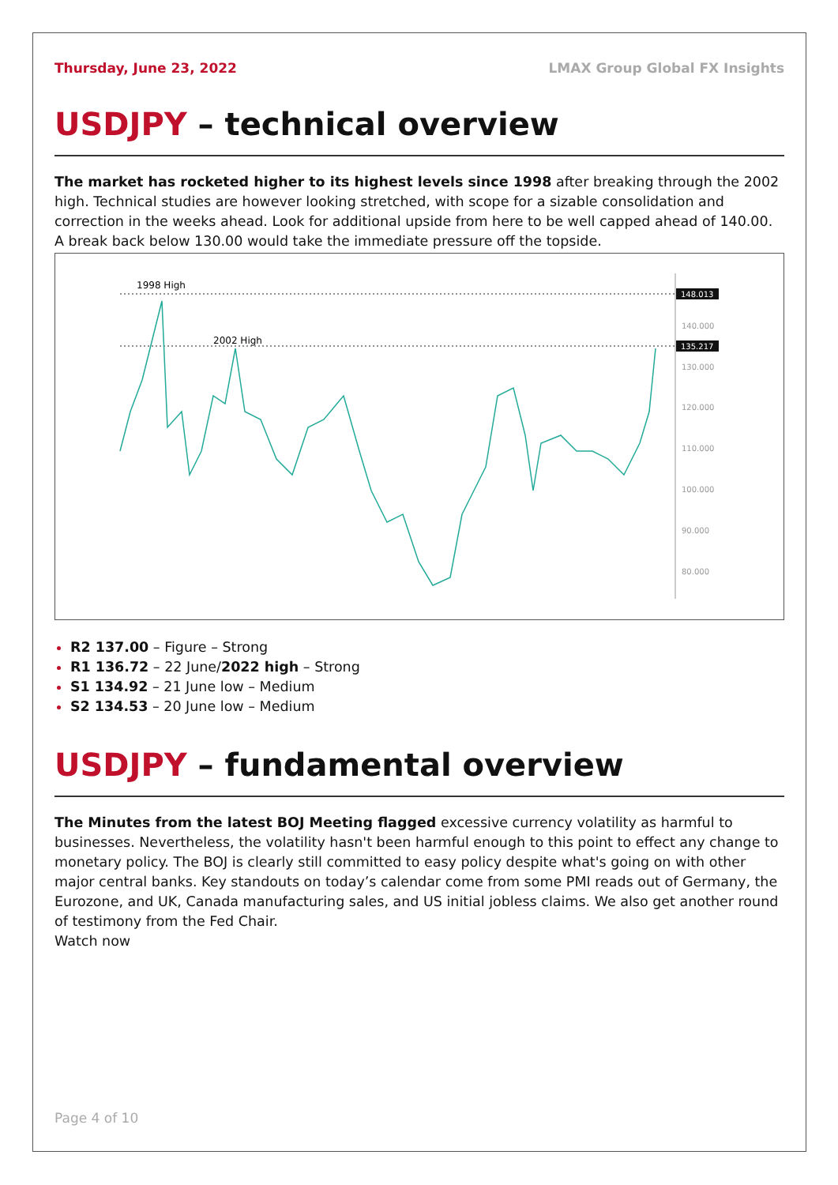Thursday, June 23, 2022 LMAX Group Global FX Insights
USDJPY – technical overview
The market has rocketed higher to its highest levels since 1998 after breaking through the 2002 high. Technical studies are however looking stretched, with scope for a sizable consolidation and correction in the weeks ahead. Look for additional upside from here to be well capped ahead of 140.00. A break back below 130.00 would take the immediate pressure off the topside.
1998 High
2002 High
148.013
135.217
140.000
130.000
120.000
110.000
100.000
90.000
80.000
R2 137.00 – Figure – Strong
R1 136.72 – 22 June/2022 high – Strong
S1 134.92 – 21 June low – Medium
S2 134.53 – 20 June low – Medium
USDJPY – fundamental overview
The Minutes from the latest BOJ Meeting flagged excessive currency volatility as harmful to businesses. Nevertheless, the volatility hasn't been harmful enough to this point to effect any change to monetary policy. The BOJ is clearly still committed to easy policy despite what's going on with other major central banks. Key standouts on today’s calendar come from some PMI reads out of Germany, the Eurozone, and UK, Canada manufacturing sales, and US initial jobless claims. We also get another round of testimony from the Fed Chair.
Watch now
Page 4 of 10